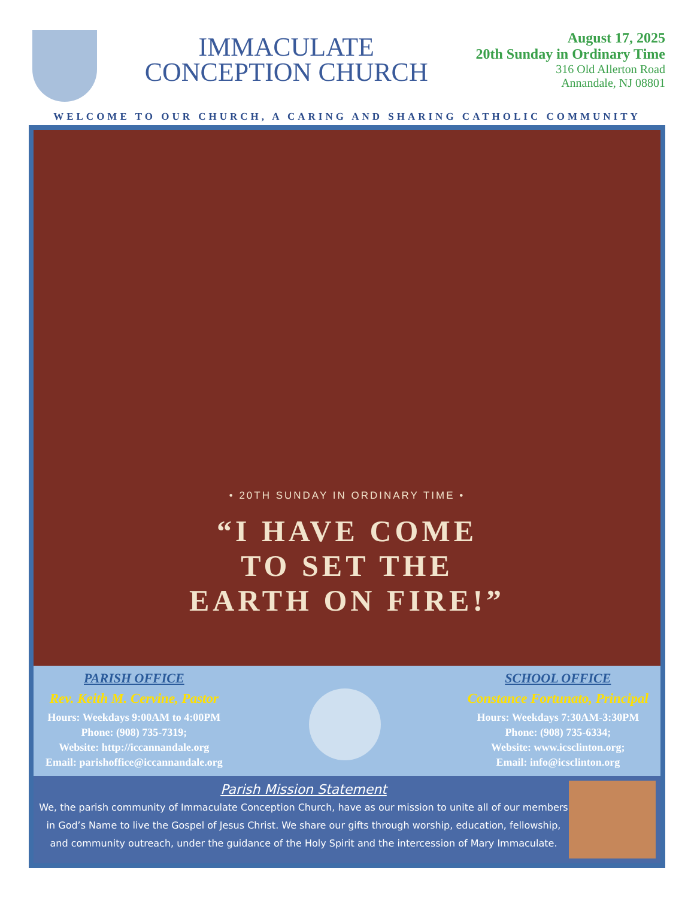IMMACULATE
CONCEPTION CHURCH
August 17, 2025
20th Sunday in Ordinary Time
316 Old Allerton Road
Annandale, NJ 08801
WELCOME TO OUR CHURCH, A CARING AND SHARING CATHOLIC COMMUNITY
• 20TH SUNDAY IN ORDINARY TIME •
“I HAVE COME
TO SET THE
EARTH ON FIRE!”
PARISH OFFICE
Rev. Keith M. Cervine, Pastor
Hours: Weekdays 9:00AM to 4:00PM
Phone: (908) 735-7319;
Website: http://iccannandale.org
Email: parishoffice@iccannandale.org
SCHOOL OFFICE
Constance Fortunato, Principal
Hours: Weekdays 7:30AM-3:30PM
Phone: (908) 735-6334;
Website: www.icsclinton.org;
Email: info@icsclinton.org
Parish Mission Statement
We, the parish community of Immaculate Conception Church, have as our mission to unite all of our members in God’s Name to live the Gospel of Jesus Christ. We share our gifts through worship, education, fellowship, and community outreach, under the guidance of the Holy Spirit and the intercession of Mary Immaculate.